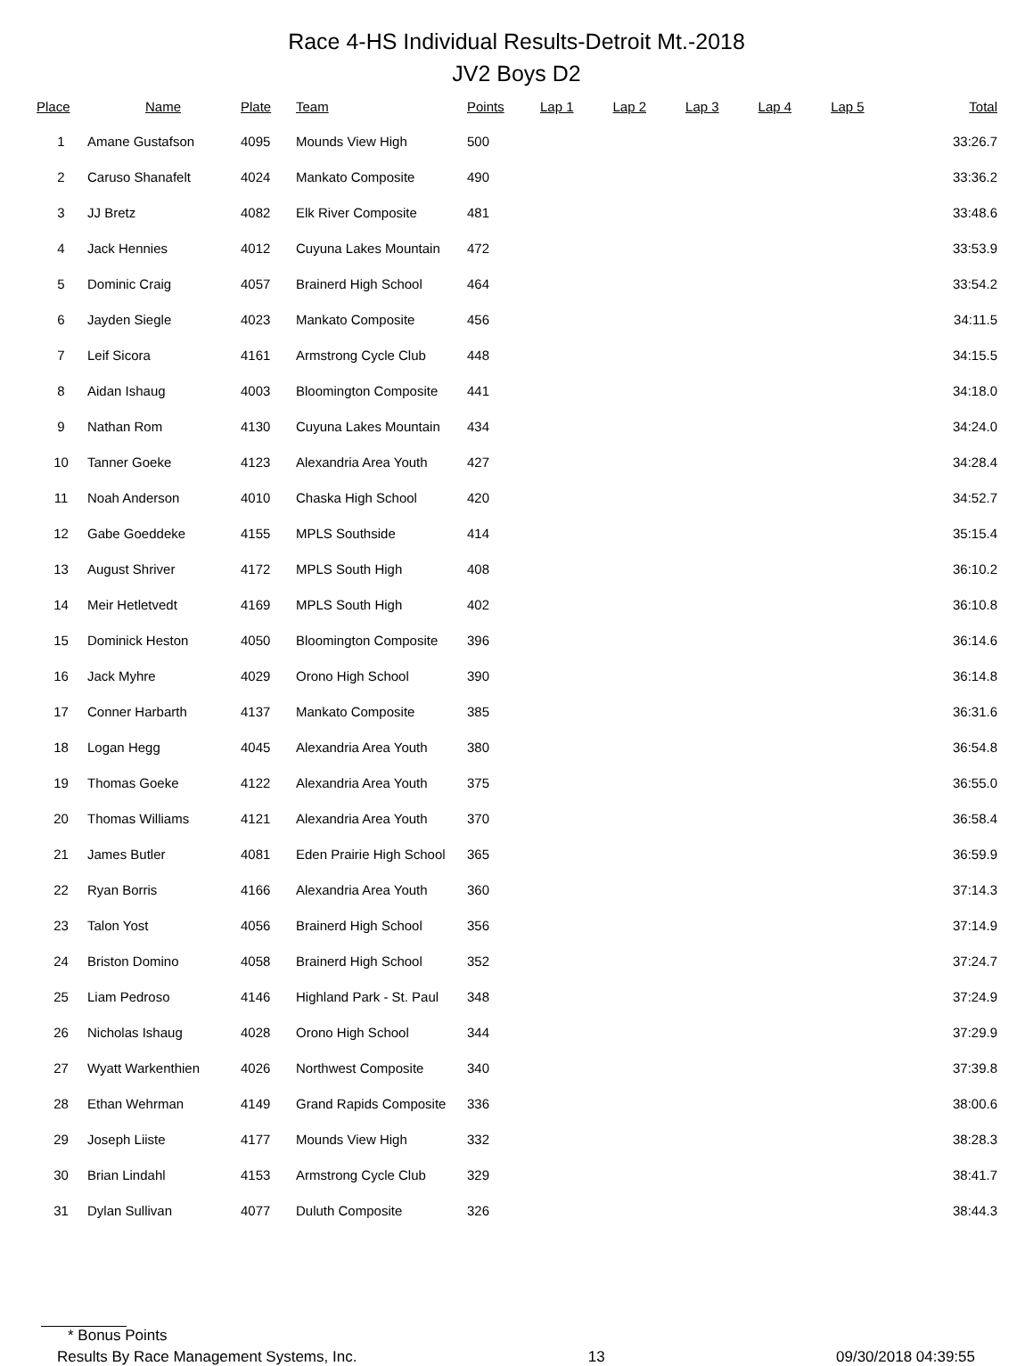Race 4-HS Individual Results-Detroit Mt.-2018
JV2 Boys D2
| Place | Name | Plate | Team | Points | Lap 1 | Lap 2 | Lap 3 | Lap 4 | Lap 5 | Total |
| --- | --- | --- | --- | --- | --- | --- | --- | --- | --- | --- |
| 1 | Amane Gustafson | 4095 | Mounds View High | 500 | | | | | | 33:26.7 |
| 2 | Caruso Shanafelt | 4024 | Mankato Composite | 490 | | | | | | 33:36.2 |
| 3 | JJ Bretz | 4082 | Elk River Composite | 481 | | | | | | 33:48.6 |
| 4 | Jack Hennies | 4012 | Cuyuna Lakes Mountain | 472 | | | | | | 33:53.9 |
| 5 | Dominic Craig | 4057 | Brainerd High School | 464 | | | | | | 33:54.2 |
| 6 | Jayden Siegle | 4023 | Mankato Composite | 456 | | | | | | 34:11.5 |
| 7 | Leif Sicora | 4161 | Armstrong Cycle Club | 448 | | | | | | 34:15.5 |
| 8 | Aidan Ishaug | 4003 | Bloomington Composite | 441 | | | | | | 34:18.0 |
| 9 | Nathan Rom | 4130 | Cuyuna Lakes Mountain | 434 | | | | | | 34:24.0 |
| 10 | Tanner Goeke | 4123 | Alexandria Area Youth | 427 | | | | | | 34:28.4 |
| 11 | Noah Anderson | 4010 | Chaska High School | 420 | | | | | | 34:52.7 |
| 12 | Gabe Goeddeke | 4155 | MPLS Southside | 414 | | | | | | 35:15.4 |
| 13 | August Shriver | 4172 | MPLS South High | 408 | | | | | | 36:10.2 |
| 14 | Meir Hetletvedt | 4169 | MPLS South High | 402 | | | | | | 36:10.8 |
| 15 | Dominick Heston | 4050 | Bloomington Composite | 396 | | | | | | 36:14.6 |
| 16 | Jack Myhre | 4029 | Orono High School | 390 | | | | | | 36:14.8 |
| 17 | Conner Harbarth | 4137 | Mankato Composite | 385 | | | | | | 36:31.6 |
| 18 | Logan Hegg | 4045 | Alexandria Area Youth | 380 | | | | | | 36:54.8 |
| 19 | Thomas Goeke | 4122 | Alexandria Area Youth | 375 | | | | | | 36:55.0 |
| 20 | Thomas Williams | 4121 | Alexandria Area Youth | 370 | | | | | | 36:58.4 |
| 21 | James Butler | 4081 | Eden Prairie High School | 365 | | | | | | 36:59.9 |
| 22 | Ryan Borris | 4166 | Alexandria Area Youth | 360 | | | | | | 37:14.3 |
| 23 | Talon Yost | 4056 | Brainerd High School | 356 | | | | | | 37:14.9 |
| 24 | Briston Domino | 4058 | Brainerd High School | 352 | | | | | | 37:24.7 |
| 25 | Liam Pedroso | 4146 | Highland Park - St. Paul | 348 | | | | | | 37:24.9 |
| 26 | Nicholas Ishaug | 4028 | Orono High School | 344 | | | | | | 37:29.9 |
| 27 | Wyatt Warkenthien | 4026 | Northwest Composite | 340 | | | | | | 37:39.8 |
| 28 | Ethan Wehrman | 4149 | Grand Rapids Composite | 336 | | | | | | 38:00.6 |
| 29 | Joseph Liiste | 4177 | Mounds View High | 332 | | | | | | 38:28.3 |
| 30 | Brian Lindahl | 4153 | Armstrong Cycle Club | 329 | | | | | | 38:41.7 |
| 31 | Dylan Sullivan | 4077 | Duluth Composite | 326 | | | | | | 38:44.3 |
* Bonus Points
Results By Race Management Systems, Inc. 13 09/30/2018 04:39:55